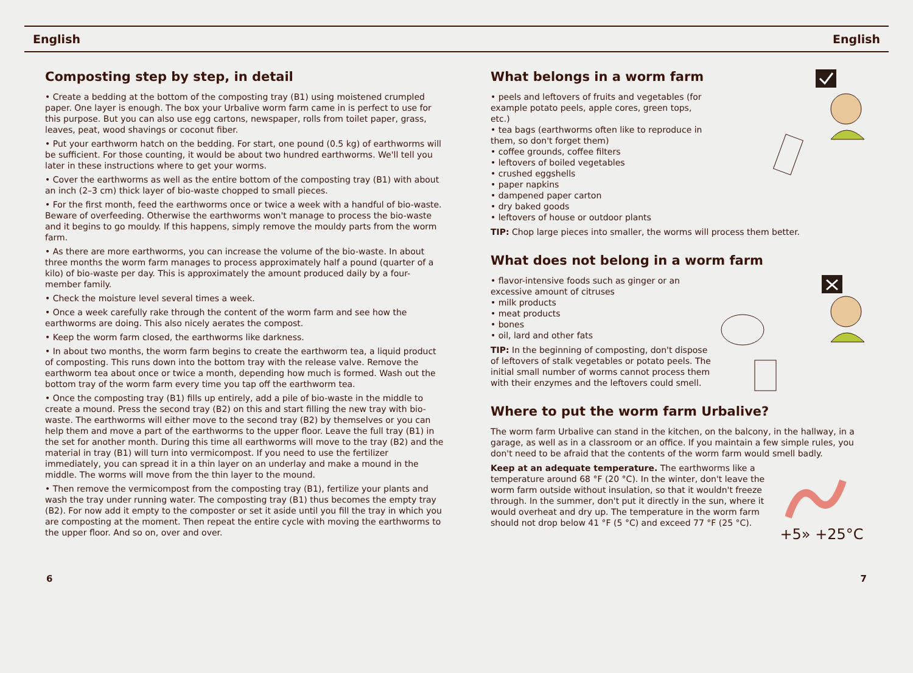English English
Composting step by step, in detail
• Create a bedding at the bottom of the composting tray (B1) using moistened crumpled paper. One layer is enough. The box your Urbalive worm farm came in is perfect to use for this purpose. But you can also use egg cartons, newspaper, rolls from toilet paper, grass, leaves, peat, wood shavings or coconut fiber.
• Put your earthworm hatch on the bedding. For start, one pound (0.5 kg) of earthworms will be sufficient. For those counting, it would be about two hundred earthworms. We'll tell you later in these instructions where to get your worms.
• Cover the earthworms as well as the entire bottom of the composting tray (B1) with about an inch (2–3 cm) thick layer of bio-waste chopped to small pieces.
• For the first month, feed the earthworms once or twice a week with a handful of bio-waste. Beware of overfeeding. Otherwise the earthworms won't manage to process the bio-waste and it begins to go mouldy. If this happens, simply remove the mouldy parts from the worm farm.
• As there are more earthworms, you can increase the volume of the bio-waste. In about three months the worm farm manages to process approximately half a pound (quarter of a kilo) of bio-waste per day. This is approximately the amount produced daily by a four-member family.
• Check the moisture level several times a week.
• Once a week carefully rake through the content of the worm farm and see how the earthworms are doing. This also nicely aerates the compost.
• Keep the worm farm closed, the earthworms like darkness.
• In about two months, the worm farm begins to create the earthworm tea, a liquid product of composting. This runs down into the bottom tray with the release valve. Remove the earthworm tea about once or twice a month, depending how much is formed. Wash out the bottom tray of the worm farm every time you tap off the earthworm tea.
• Once the composting tray (B1) fills up entirely, add a pile of bio-waste in the middle to create a mound. Press the second tray (B2) on this and start filling the new tray with bio-waste. The earthworms will either move to the second tray (B2) by themselves or you can help them and move a part of the earthworms to the upper floor. Leave the full tray (B1) in the set for another month. During this time all earthworms will move to the tray (B2) and the material in tray (B1) will turn into vermicompost. If you need to use the fertilizer immediately, you can spread it in a thin layer on an underlay and make a mound in the middle. The worms will move from the thin layer to the mound.
• Then remove the vermicompost from the composting tray (B1), fertilize your plants and wash the tray under running water. The composting tray (B1) thus becomes the empty tray (B2). For now add it empty to the composter or set it aside until you fill the tray in which you are composting at the moment. Then repeat the entire cycle with moving the earthworms to the upper floor. And so on, over and over.
What belongs in a worm farm
• peels and leftovers of fruits and vegetables (for example potato peels, apple cores, green tops, etc.)
• tea bags (earthworms often like to reproduce in them, so don't forget them)
• coffee grounds, coffee filters
• leftovers of boiled vegetables
• crushed eggshells
• paper napkins
• dampened paper carton
• dry baked goods
• leftovers of house or outdoor plants
TIP: Chop large pieces into smaller, the worms will process them better.
What does not belong in a worm farm
• flavor-intensive foods such as ginger or an excessive amount of citruses
• milk products
• meat products
• bones
• oil, lard and other fats
TIP: In the beginning of composting, don't dispose of leftovers of stalk vegetables or potato peels. The initial small number of worms cannot process them with their enzymes and the leftovers could smell.
Where to put the worm farm Urbalive?
The worm farm Urbalive can stand in the kitchen, on the balcony, in the hallway, in a garage, as well as in a classroom or an office. If you maintain a few simple rules, you don't need to be afraid that the contents of the worm farm would smell badly.
+5» +25°C
Keep at an adequate temperature. The earthworms like a temperature around 68 °F (20 °C). In the winter, don't leave the worm farm outside without insulation, so that it wouldn't freeze through. In the summer, don't put it directly in the sun, where it would overheat and dry up. The temperature in the worm farm should not drop below 41 °F (5 °C) and exceed 77 °F (25 °C).
6 7